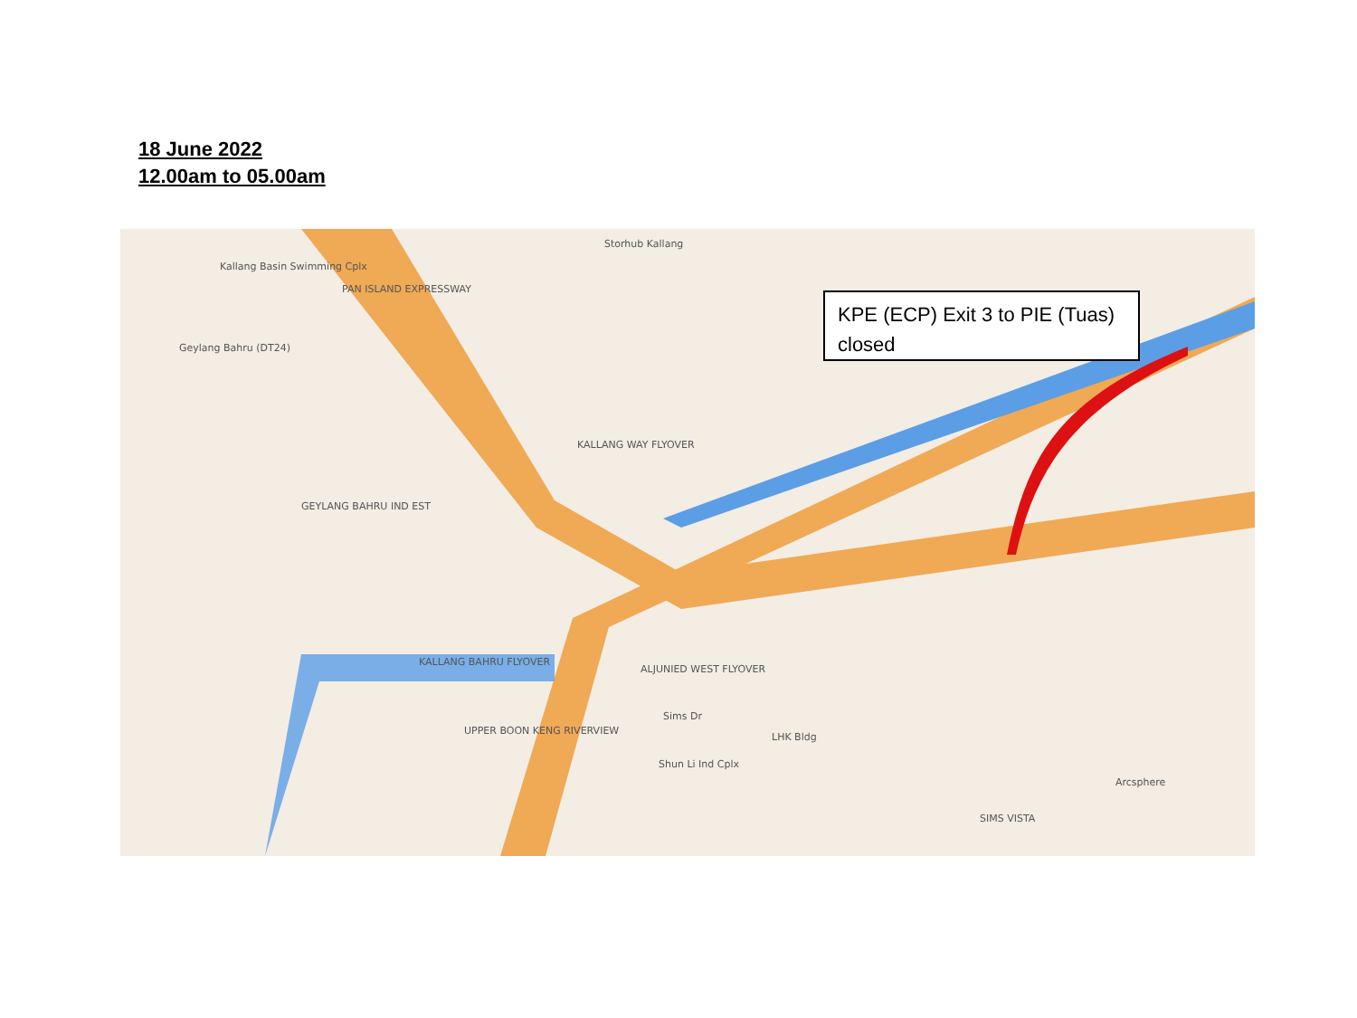18 June 2022
12.00am to 05.00am
Kallang Basin Swimming Cplx
Geylang Bahru (DT24)
PAN ISLAND EXPRESSWAY
Storhub Kallang
KALLANG WAY FLYOVER
GEYLANG BAHRU IND EST
KALLANG BAHRU FLYOVER
ALJUNIED WEST FLYOVER
UPPER BOON KENG RIVERVIEW
Sims Dr
Shun Li Ind Cplx
LHK Bldg
SIMS VISTA
Arcsphere
KPE (ECP) Exit 3 to PIE (Tuas) closed